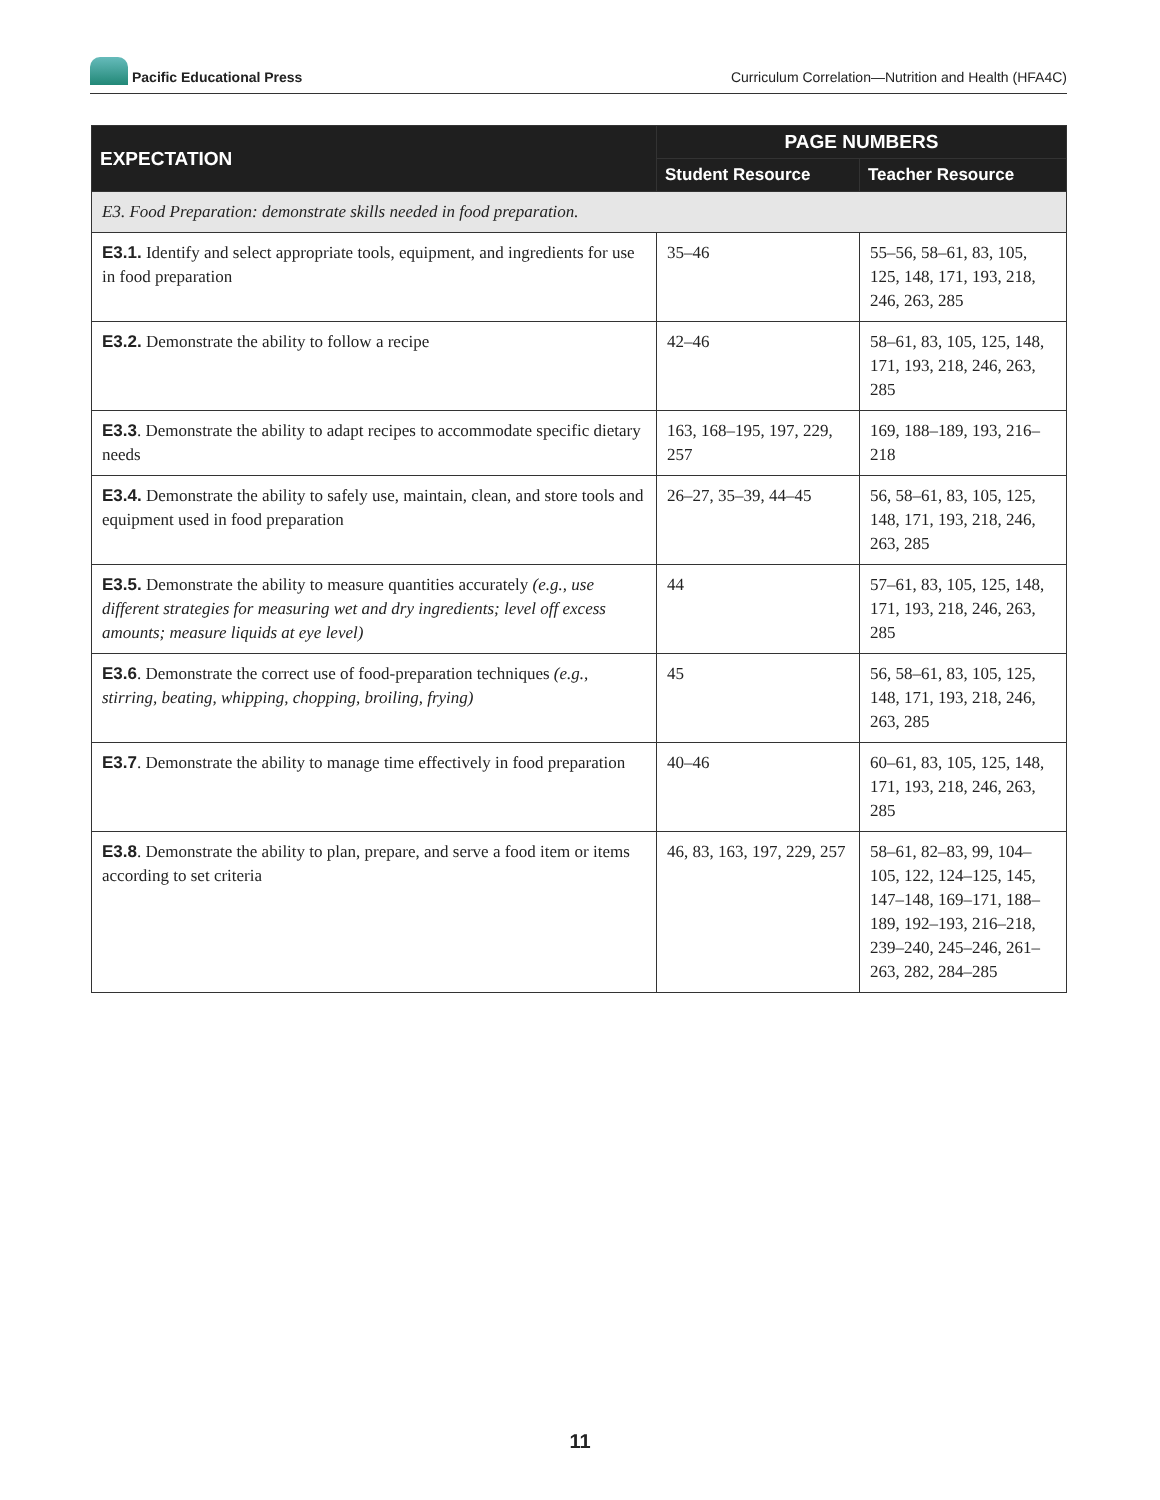Pacific Educational Press
Curriculum Correlation—Nutrition and Health (HFA4C)
| EXPECTATION | PAGE NUMBERS | |
| --- | --- | --- |
| | Student Resource | Teacher Resource |
| E3. Food Preparation: demonstrate skills needed in food preparation. | | |
| E3.1. Identify and select appropriate tools, equipment, and ingredients for use in food preparation | 35–46 | 55–56, 58–61, 83, 105, 125, 148, 171, 193, 218, 246, 263, 285 |
| E3.2. Demonstrate the ability to follow a recipe | 42–46 | 58–61, 83, 105, 125, 148, 171, 193, 218, 246, 263, 285 |
| E3.3 . Demonstrate the ability to adapt recipes to accommodate specific dietary needs | 163, 168–195, 197, 229, 257 | 169, 188–189, 193, 216–218 |
| E3.4. Demonstrate the ability to safely use, maintain, clean, and store tools and equipment used in food preparation | 26–27, 35–39, 44–45 | 56, 58–61, 83, 105, 125, 148, 171, 193, 218, 246, 263, 285 |
| E3.5. Demonstrate the ability to measure quantities accurately (e.g., use different strategies for measuring wet and dry ingredients; level off excess amounts; measure liquids at eye level) | 44 | 57–61, 83, 105, 125, 148, 171, 193, 218, 246, 263, 285 |
| E3.6 . Demonstrate the correct use of food-preparation techniques (e.g., stirring, beating, whipping, chopping, broiling, frying) | 45 | 56, 58–61, 83, 105, 125, 148, 171, 193, 218, 246, 263, 285 |
| E3.7 . Demonstrate the ability to manage time effectively in food preparation | 40–46 | 60–61, 83, 105, 125, 148, 171, 193, 218, 246, 263, 285 |
| E3.8 . Demonstrate the ability to plan, prepare, and serve a food item or items according to set criteria | 46, 83, 163, 197, 229, 257 | 58–61, 82–83, 99, 104–105, 122, 124–125, 145, 147–148, 169–171, 188–189, 192–193, 216–218, 239–240, 245–246, 261–263, 282, 284–285 |
11